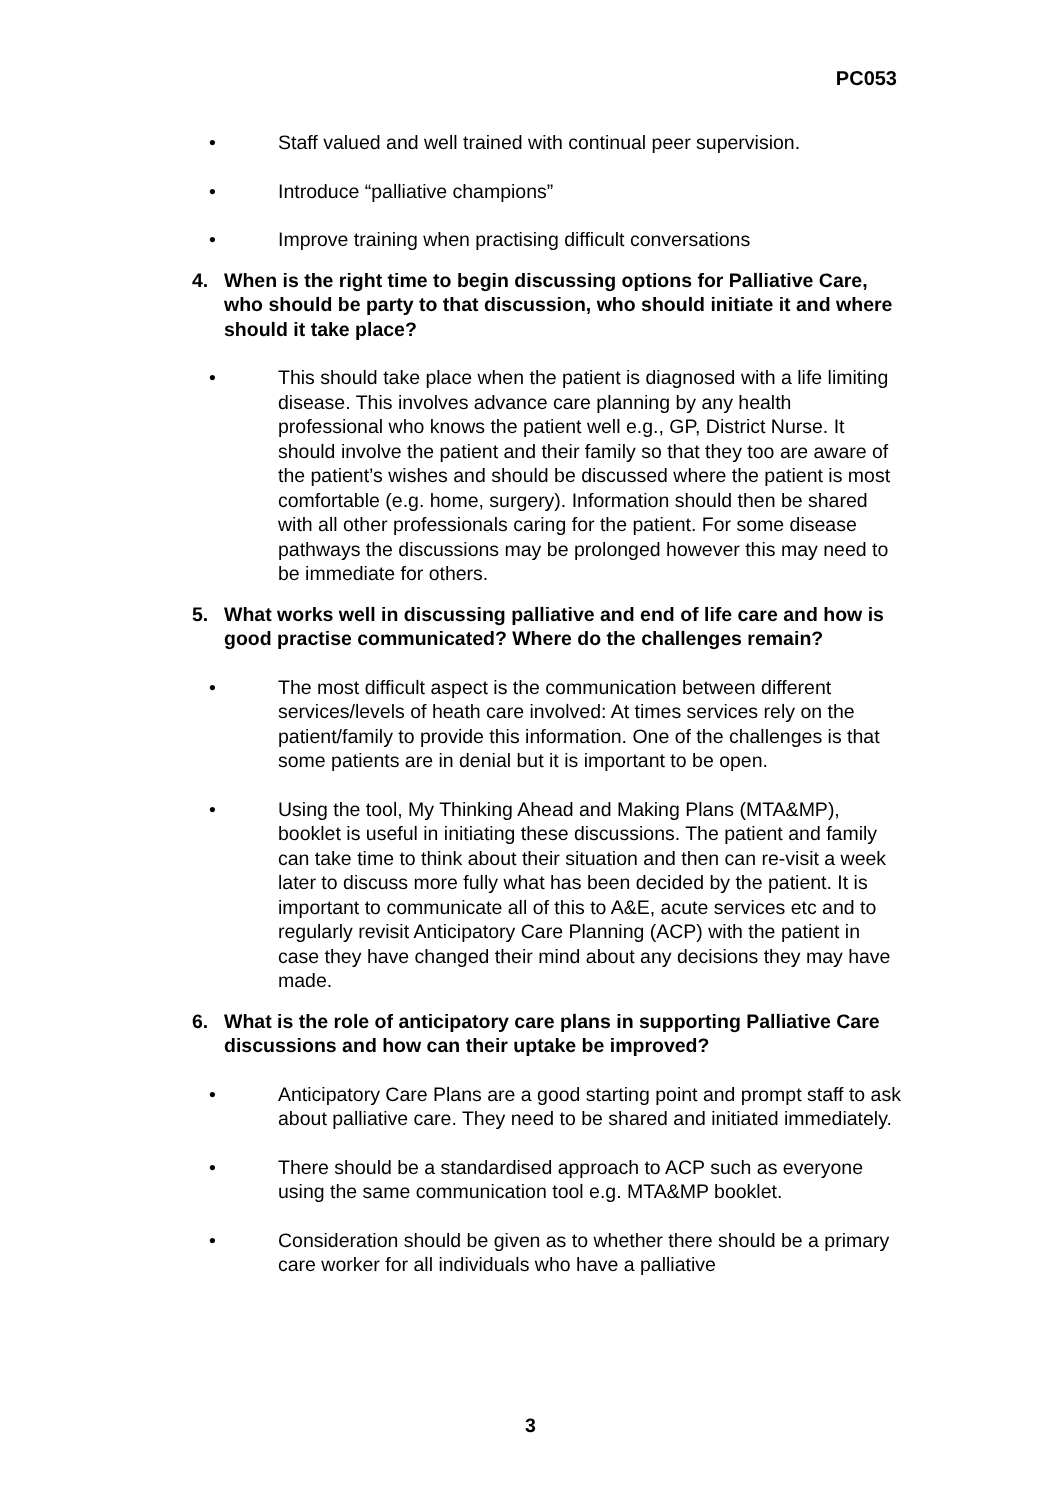PC053
• Staff valued and well trained with continual peer supervision.
• Introduce “palliative champions”
• Improve training when practising difficult conversations
4. When is the right time to begin discussing options for Palliative Care, who should be party to that discussion, who should initiate it and where should it take place?
• This should take place when the patient is diagnosed with a life limiting disease. This involves advance care planning by any health professional who knows the patient well e.g., GP, District Nurse. It should involve the patient and their family so that they too are aware of the patient’s wishes and should be discussed where the patient is most comfortable (e.g. home, surgery). Information should then be shared with all other professionals caring for the patient. For some disease pathways the discussions may be prolonged however this may need to be immediate for others.
5. What works well in discussing palliative and end of life care and how is good practise communicated? Where do the challenges remain?
• The most difficult aspect is the communication between different services/levels of heath care involved: At times services rely on the patient/family to provide this information. One of the challenges is that some patients are in denial but it is important to be open.
• Using the tool, My Thinking Ahead and Making Plans (MTA&MP), booklet is useful in initiating these discussions. The patient and family can take time to think about their situation and then can re-visit a week later to discuss more fully what has been decided by the patient. It is important to communicate all of this to A&E, acute services etc and to regularly revisit Anticipatory Care Planning (ACP) with the patient in case they have changed their mind about any decisions they may have made.
6. What is the role of anticipatory care plans in supporting Palliative Care discussions and how can their uptake be improved?
• Anticipatory Care Plans are a good starting point and prompt staff to ask about palliative care. They need to be shared and initiated immediately.
• There should be a standardised approach to ACP such as everyone using the same communication tool e.g. MTA&MP booklet.
• Consideration should be given as to whether there should be a primary care worker for all individuals who have a palliative
3